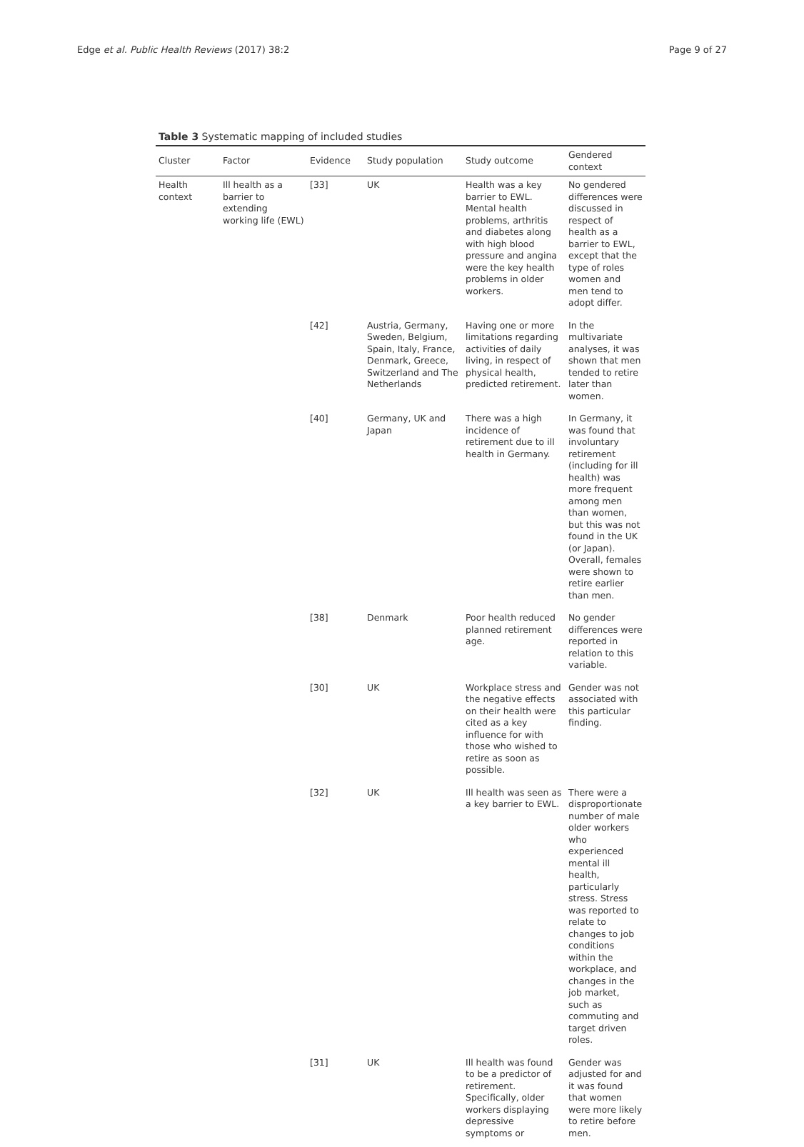Edge et al. Public Health Reviews (2017) 38:2 Page 9 of 27
Table 3 Systematic mapping of included studies
| Cluster | Factor | Evidence | Study population | Study outcome | Gendered context |
| --- | --- | --- | --- | --- | --- |
| Health context | Ill health as a barrier to extending working life (EWL) | [33] | UK | Health was a key barrier to EWL. Mental health problems, arthritis and diabetes along with high blood pressure and angina were the key health problems in older workers. | No gendered differences were discussed in respect of health as a barrier to EWL, except that the type of roles women and men tend to adopt differ. |
| | | [42] | Austria, Germany, Sweden, Belgium, Spain, Italy, France, Denmark, Greece, Switzerland and The Netherlands | Having one or more limitations regarding activities of daily living, in respect of physical health, predicted retirement. | In the multivariate analyses, it was shown that men tended to retire later than women. |
| | | [40] | Germany, UK and Japan | There was a high incidence of retirement due to ill health in Germany. | In Germany, it was found that involuntary retirement (including for ill health) was more frequent among men than women, but this was not found in the UK (or Japan). Overall, females were shown to retire earlier than men. |
| | | [38] | Denmark | Poor health reduced planned retirement age. | No gender differences were reported in relation to this variable. |
| | | [30] | UK | Workplace stress and the negative effects on their health were cited as a key influence for with those who wished to retire as soon as possible. | Gender was not associated with this particular finding. |
| | | [32] | UK | Ill health was seen as a key barrier to EWL. | There were a disproportionate number of male older workers who experienced mental ill health, particularly stress. Stress was reported to relate to changes to job conditions within the workplace, and changes in the job market, such as commuting and target driven roles. |
| | | [31] | UK | Ill health was found to be a predictor of retirement. Specifically, older workers displaying depressive symptoms or | Gender was adjusted for and it was found that women were more likely to retire before men. |